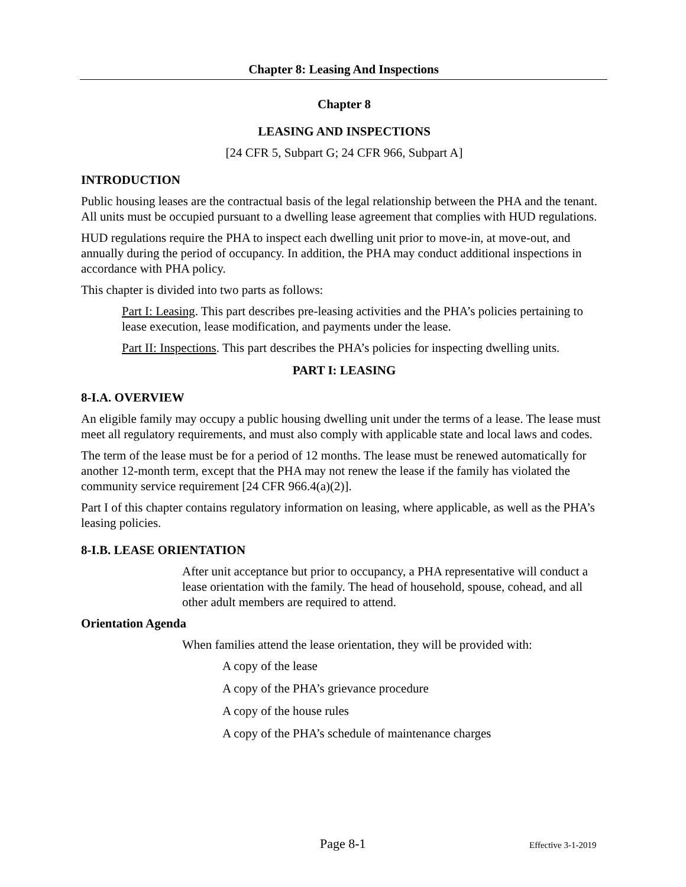Chapter 8: Leasing And Inspections
Chapter 8
LEASING AND INSPECTIONS
[24 CFR 5, Subpart G; 24 CFR 966, Subpart A]
INTRODUCTION
Public housing leases are the contractual basis of the legal relationship between the PHA and the tenant. All units must be occupied pursuant to a dwelling lease agreement that complies with HUD regulations.
HUD regulations require the PHA to inspect each dwelling unit prior to move-in, at move-out, and annually during the period of occupancy. In addition, the PHA may conduct additional inspections in accordance with PHA policy.
This chapter is divided into two parts as follows:
Part I: Leasing. This part describes pre-leasing activities and the PHA’s policies pertaining to lease execution, lease modification, and payments under the lease.
Part II: Inspections. This part describes the PHA’s policies for inspecting dwelling units.
PART I: LEASING
8-I.A. OVERVIEW
An eligible family may occupy a public housing dwelling unit under the terms of a lease. The lease must meet all regulatory requirements, and must also comply with applicable state and local laws and codes.
The term of the lease must be for a period of 12 months. The lease must be renewed automatically for another 12-month term, except that the PHA may not renew the lease if the family has violated the community service requirement [24 CFR 966.4(a)(2)].
Part I of this chapter contains regulatory information on leasing, where applicable, as well as the PHA’s leasing policies.
8-I.B. LEASE ORIENTATION
After unit acceptance but prior to occupancy, a PHA representative will conduct a lease orientation with the family. The head of household, spouse, cohead, and all other adult members are required to attend.
Orientation Agenda
When families attend the lease orientation, they will be provided with:
A copy of the lease
A copy of the PHA’s grievance procedure
A copy of the house rules
A copy of the PHA’s schedule of maintenance charges
Page 8-1 Effective 3-1-2019